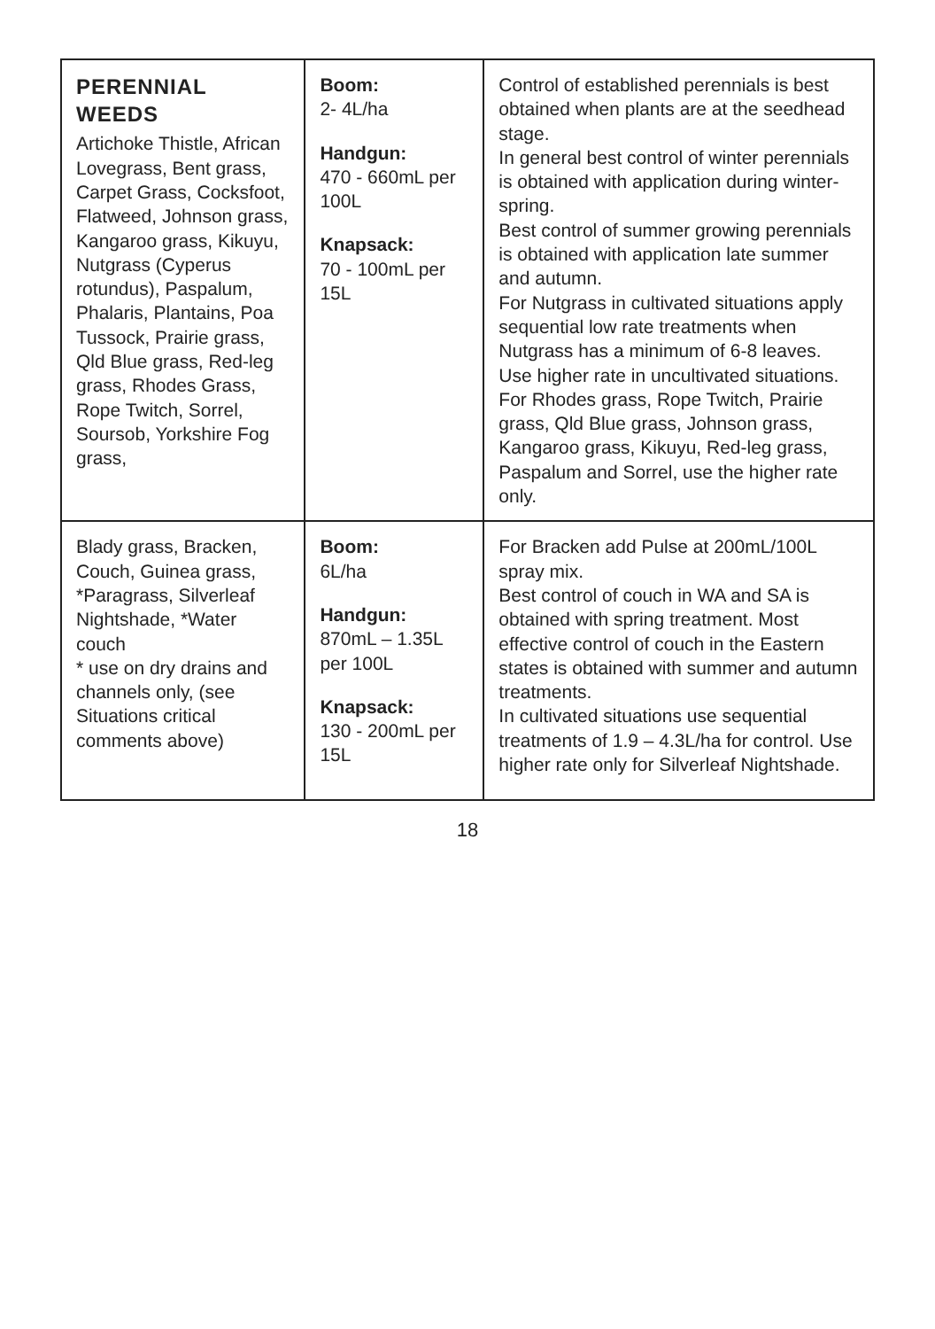| PERENNIAL WEEDS Artichoke Thistle, African Lovegrass, Bent grass, Carpet Grass, Cocksfoot, Flatweed, Johnson grass, Kangaroo grass, Kikuyu, Nutgrass (Cyperus rotundus), Paspalum, Phalaris, Plantains, Poa Tussock, Prairie grass, Qld Blue grass, Red-leg grass, Rhodes Grass, Rope Twitch, Sorrel, Soursob, Yorkshire Fog grass, | Boom: 2- 4L/ha Handgun: 470 - 660mL per 100L Knapsack: 70 - 100mL per 15L | Control of established perennials is best obtained when plants are at the seedhead stage. In general best control of winter perennials is obtained with application during winter-spring. Best control of summer growing perennials is obtained with application late summer and autumn. For Nutgrass in cultivated situations apply sequential low rate treatments when Nutgrass has a minimum of 6-8 leaves. Use higher rate in uncultivated situations. For Rhodes grass, Rope Twitch, Prairie grass, Qld Blue grass, Johnson grass, Kangaroo grass, Kikuyu, Red-leg grass, Paspalum and Sorrel, use the higher rate only. |
| Blady grass, Bracken, Couch, Guinea grass, *Paragrass, Silverleaf Nightshade, *Water couch * use on dry drains and channels only, (see Situations critical comments above) | Boom: 6L/ha Handgun: 870mL – 1.35L per 100L Knapsack: 130 - 200mL per 15L | For Bracken add Pulse at 200mL/100L spray mix. Best control of couch in WA and SA is obtained with spring treatment. Most effective control of couch in the Eastern states is obtained with summer and autumn treatments. In cultivated situations use sequential treatments of 1.9 – 4.3L/ha for control. Use higher rate only for Silverleaf Nightshade. |
18